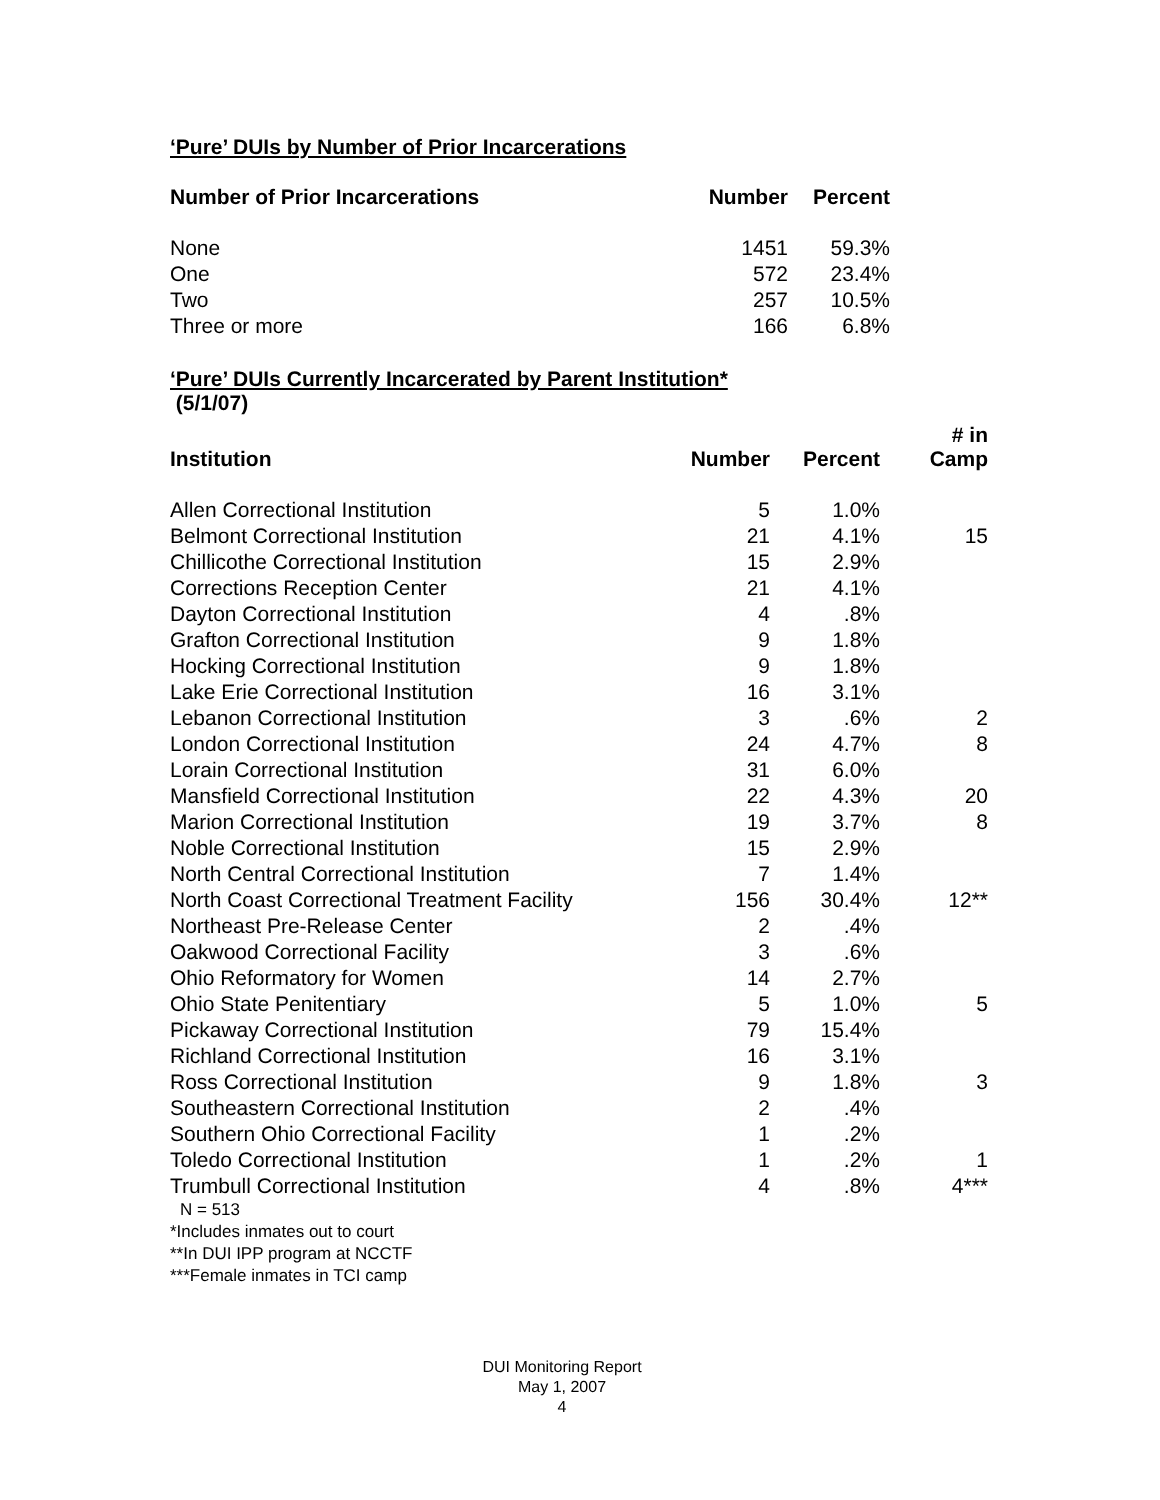‘Pure’ DUIs by Number of Prior Incarcerations
| Number of Prior Incarcerations | Number | Percent |
| --- | --- | --- |
| None | 1451 | 59.3% |
| One | 572 | 23.4% |
| Two | 257 | 10.5% |
| Three or more | 166 | 6.8% |
‘Pure’ DUIs Currently Incarcerated by Parent Institution*
(5/1/07)
| Institution | Number | Percent | # in Camp |
| --- | --- | --- | --- |
| Allen Correctional Institution | 5 | 1.0% | |
| Belmont Correctional Institution | 21 | 4.1% | 15 |
| Chillicothe Correctional Institution | 15 | 2.9% | |
| Corrections Reception Center | 21 | 4.1% | |
| Dayton Correctional Institution | 4 | .8% | |
| Grafton Correctional Institution | 9 | 1.8% | |
| Hocking Correctional Institution | 9 | 1.8% | |
| Lake Erie Correctional Institution | 16 | 3.1% | |
| Lebanon Correctional Institution | 3 | .6% | 2 |
| London Correctional Institution | 24 | 4.7% | 8 |
| Lorain Correctional Institution | 31 | 6.0% | |
| Mansfield Correctional Institution | 22 | 4.3% | 20 |
| Marion Correctional Institution | 19 | 3.7% | 8 |
| Noble Correctional Institution | 15 | 2.9% | |
| North Central Correctional Institution | 7 | 1.4% | |
| North Coast Correctional Treatment Facility | 156 | 30.4% | 12** |
| Northeast Pre-Release Center | 2 | .4% | |
| Oakwood Correctional Facility | 3 | .6% | |
| Ohio Reformatory for Women | 14 | 2.7% | |
| Ohio State Penitentiary | 5 | 1.0% | 5 |
| Pickaway Correctional Institution | 79 | 15.4% | |
| Richland Correctional Institution | 16 | 3.1% | |
| Ross Correctional Institution | 9 | 1.8% | 3 |
| Southeastern Correctional Institution | 2 | .4% | |
| Southern Ohio Correctional Facility | 1 | .2% | |
| Toledo Correctional Institution | 1 | .2% | 1 |
| Trumbull Correctional Institution | 4 | .8% | 4*** |
N = 513
*Includes inmates out to court
**In DUI IPP program at NCCTF
***Female inmates in TCI camp
DUI Monitoring Report
May 1, 2007
4